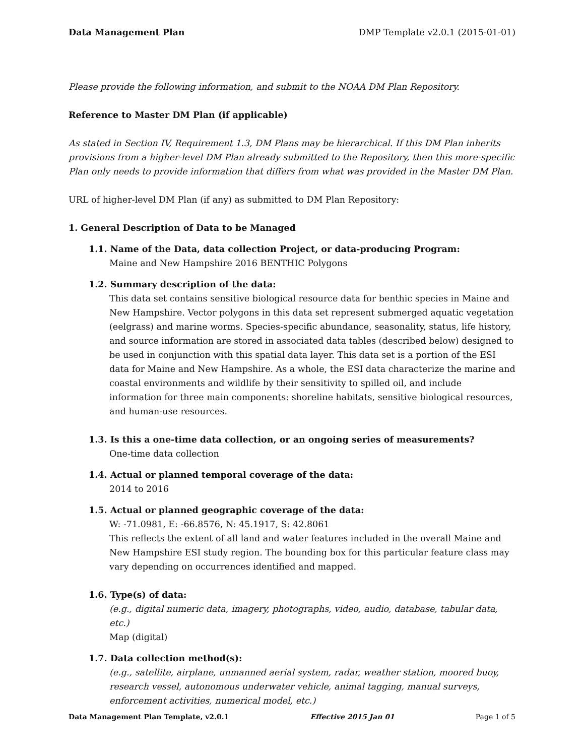Data Management Plan DMP Template v2.0.1 (2015-01-01)
Please provide the following information, and submit to the NOAA DM Plan Repository.
Reference to Master DM Plan (if applicable)
As stated in Section IV, Requirement 1.3, DM Plans may be hierarchical. If this DM Plan inherits provisions from a higher-level DM Plan already submitted to the Repository, then this more-specific Plan only needs to provide information that differs from what was provided in the Master DM Plan.
URL of higher-level DM Plan (if any) as submitted to DM Plan Repository:
1. General Description of Data to be Managed
1.1. Name of the Data, data collection Project, or data-producing Program:
Maine and New Hampshire 2016 BENTHIC Polygons
1.2. Summary description of the data:
This data set contains sensitive biological resource data for benthic species in Maine and New Hampshire. Vector polygons in this data set represent submerged aquatic vegetation (eelgrass) and marine worms. Species-specific abundance, seasonality, status, life history, and source information are stored in associated data tables (described below) designed to be used in conjunction with this spatial data layer. This data set is a portion of the ESI data for Maine and New Hampshire. As a whole, the ESI data characterize the marine and coastal environments and wildlife by their sensitivity to spilled oil, and include information for three main components: shoreline habitats, sensitive biological resources, and human-use resources.
1.3. Is this a one-time data collection, or an ongoing series of measurements?
One-time data collection
1.4. Actual or planned temporal coverage of the data:
2014 to 2016
1.5. Actual or planned geographic coverage of the data:
W: -71.0981, E: -66.8576, N: 45.1917, S: 42.8061
This reflects the extent of all land and water features included in the overall Maine and New Hampshire ESI study region. The bounding box for this particular feature class may vary depending on occurrences identified and mapped.
1.6. Type(s) of data:
(e.g., digital numeric data, imagery, photographs, video, audio, database, tabular data, etc.)
Map (digital)
1.7. Data collection method(s):
(e.g., satellite, airplane, unmanned aerial system, radar, weather station, moored buoy, research vessel, autonomous underwater vehicle, animal tagging, manual surveys, enforcement activities, numerical model, etc.)
Data Management Plan Template, v2.0.1 Effective 2015 Jan 01 Page 1 of 5